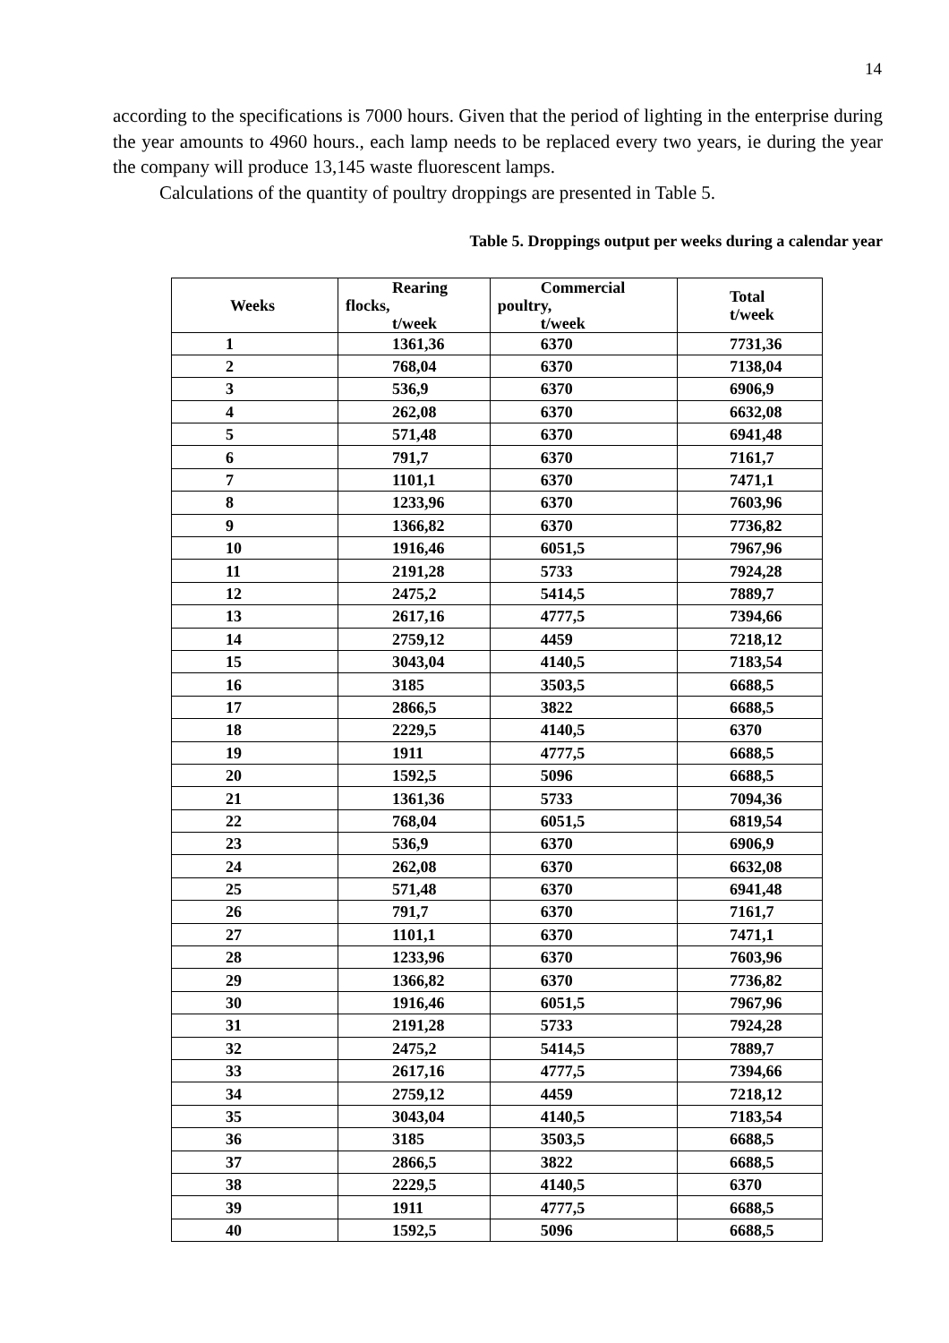14
according to the specifications is 7000 hours. Given that the period of lighting in the enterprise during the year amounts to 4960 hours., each lamp needs to be replaced every two years, ie during the year the company will produce 13,145 waste fluorescent lamps.
Calculations of the quantity of poultry droppings are presented in Table 5.
Table 5. Droppings output per weeks during a calendar year
| Weeks | Rearing flocks, t/week | Commercial poultry, t/week | Total t/week |
| --- | --- | --- | --- |
| 1 | 1361,36 | 6370 | 7731,36 |
| 2 | 768,04 | 6370 | 7138,04 |
| 3 | 536,9 | 6370 | 6906,9 |
| 4 | 262,08 | 6370 | 6632,08 |
| 5 | 571,48 | 6370 | 6941,48 |
| 6 | 791,7 | 6370 | 7161,7 |
| 7 | 1101,1 | 6370 | 7471,1 |
| 8 | 1233,96 | 6370 | 7603,96 |
| 9 | 1366,82 | 6370 | 7736,82 |
| 10 | 1916,46 | 6051,5 | 7967,96 |
| 11 | 2191,28 | 5733 | 7924,28 |
| 12 | 2475,2 | 5414,5 | 7889,7 |
| 13 | 2617,16 | 4777,5 | 7394,66 |
| 14 | 2759,12 | 4459 | 7218,12 |
| 15 | 3043,04 | 4140,5 | 7183,54 |
| 16 | 3185 | 3503,5 | 6688,5 |
| 17 | 2866,5 | 3822 | 6688,5 |
| 18 | 2229,5 | 4140,5 | 6370 |
| 19 | 1911 | 4777,5 | 6688,5 |
| 20 | 1592,5 | 5096 | 6688,5 |
| 21 | 1361,36 | 5733 | 7094,36 |
| 22 | 768,04 | 6051,5 | 6819,54 |
| 23 | 536,9 | 6370 | 6906,9 |
| 24 | 262,08 | 6370 | 6632,08 |
| 25 | 571,48 | 6370 | 6941,48 |
| 26 | 791,7 | 6370 | 7161,7 |
| 27 | 1101,1 | 6370 | 7471,1 |
| 28 | 1233,96 | 6370 | 7603,96 |
| 29 | 1366,82 | 6370 | 7736,82 |
| 30 | 1916,46 | 6051,5 | 7967,96 |
| 31 | 2191,28 | 5733 | 7924,28 |
| 32 | 2475,2 | 5414,5 | 7889,7 |
| 33 | 2617,16 | 4777,5 | 7394,66 |
| 34 | 2759,12 | 4459 | 7218,12 |
| 35 | 3043,04 | 4140,5 | 7183,54 |
| 36 | 3185 | 3503,5 | 6688,5 |
| 37 | 2866,5 | 3822 | 6688,5 |
| 38 | 2229,5 | 4140,5 | 6370 |
| 39 | 1911 | 4777,5 | 6688,5 |
| 40 | 1592,5 | 5096 | 6688,5 |